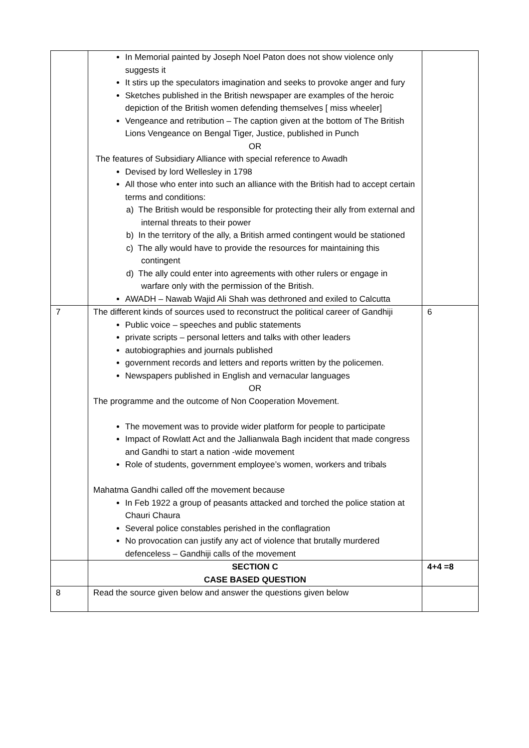| | In Memorial painted by Joseph Noel Paton does not show violence only suggests it It stirs up the speculators imagination and seeks to provoke anger and fury Sketches published in the British newspaper are examples of the heroic depiction of the British women defending themselves [ miss wheeler] Vengeance and retribution – The caption given at the bottom of The British Lions Vengeance on Bengal Tiger, Justice, published in Punch OR The features of Subsidiary Alliance with special reference to Awadh Devised by lord Wellesley in 1798 All those who enter into such an alliance with the British had to accept certain terms and conditions: a) The British would be responsible for protecting their ally from external and internal threats to their power b) In the territory of the ally, a British armed contingent would be stationed c) The ally would have to provide the resources for maintaining this contingent d) The ally could enter into agreements with other rulers or engage in warfare only with the permission of the British. AWADH – Nawab Wajid Ali Shah was dethroned and exiled to Calcutta | |
| 7 | The different kinds of sources used to reconstruct the political career of Gandhiji Public voice – speeches and public statements private scripts – personal letters and talks with other leaders autobiographies and journals published government records and letters and reports written by the policemen. Newspapers published in English and vernacular languages OR The programme and the outcome of Non Cooperation Movement. The movement was to provide wider platform for people to participate Impact of Rowlatt Act and the Jallianwala Bagh incident that made congress and Gandhi to start a nation -wide movement Role of students, government employee’s women, workers and tribals Mahatma Gandhi called off the movement because In Feb 1922 a group of peasants attacked and torched the police station at Chauri Chaura Several police constables perished in the conflagration No provocation can justify any act of violence that brutally murdered defenceless – Gandhiji calls of the movement | 6 |
| | SECTION C CASE BASED QUESTION | 4+4 =8 |
| 8 | Read the source given below and answer the questions given below | |